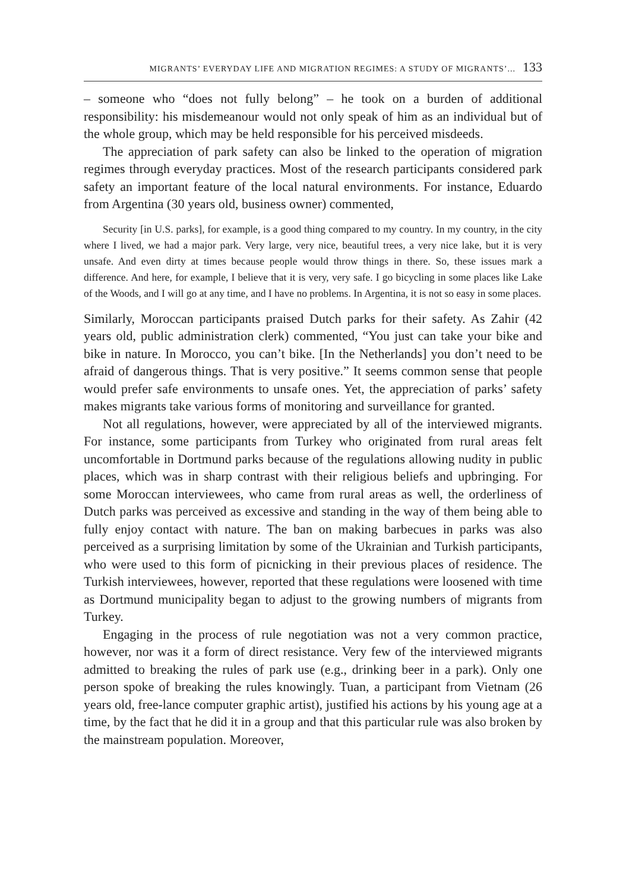MIGRANTS’ EVERYDAY LIFE AND MIGRATION REGIMES: A STUDY OF MIGRANTS’... 133
– someone who “does not fully belong” – he took on a burden of additional responsibility: his misdemeanour would not only speak of him as an individual but of the whole group, which may be held responsible for his perceived misdeeds.
The appreciation of park safety can also be linked to the operation of migration regimes through everyday practices. Most of the research participants considered park safety an important feature of the local natural environments. For instance, Eduardo from Argentina (30 years old, business owner) commented,
Security [in U.S. parks], for example, is a good thing compared to my country. In my country, in the city where I lived, we had a major park. Very large, very nice, beautiful trees, a very nice lake, but it is very unsafe. And even dirty at times because people would throw things in there. So, these issues mark a difference. And here, for example, I believe that it is very, very safe. I go bicycling in some places like Lake of the Woods, and I will go at any time, and I have no problems. In Argentina, it is not so easy in some places.
Similarly, Moroccan participants praised Dutch parks for their safety. As Zahir (42 years old, public administration clerk) commented, “You just can take your bike and bike in nature. In Morocco, you can’t bike. [In the Netherlands] you don’t need to be afraid of dangerous things. That is very positive.” It seems common sense that people would prefer safe environments to unsafe ones. Yet, the appreciation of parks’ safety makes migrants take various forms of monitoring and surveillance for granted.
Not all regulations, however, were appreciated by all of the interviewed migrants. For instance, some participants from Turkey who originated from rural areas felt uncomfortable in Dortmund parks because of the regulations allowing nudity in public places, which was in sharp contrast with their religious beliefs and upbringing. For some Moroccan interviewees, who came from rural areas as well, the orderliness of Dutch parks was perceived as excessive and standing in the way of them being able to fully enjoy contact with nature. The ban on making barbecues in parks was also perceived as a surprising limitation by some of the Ukrainian and Turkish participants, who were used to this form of picnicking in their previous places of residence. The Turkish interviewees, however, reported that these regulations were loosened with time as Dortmund municipality began to adjust to the growing numbers of migrants from Turkey.
Engaging in the process of rule negotiation was not a very common practice, however, nor was it a form of direct resistance. Very few of the interviewed migrants admitted to breaking the rules of park use (e.g., drinking beer in a park). Only one person spoke of breaking the rules knowingly. Tuan, a participant from Vietnam (26 years old, free-lance computer graphic artist), justified his actions by his young age at a time, by the fact that he did it in a group and that this particular rule was also broken by the mainstream population. Moreover,